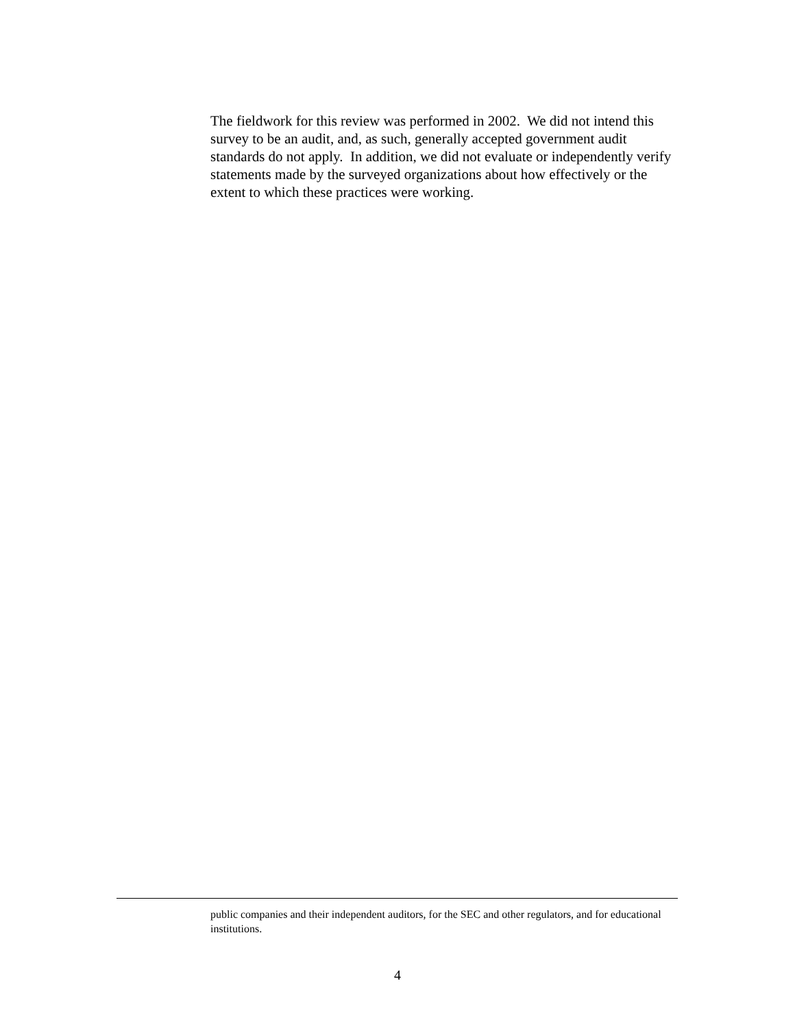The fieldwork for this review was performed in 2002. We did not intend this survey to be an audit, and, as such, generally accepted government audit standards do not apply. In addition, we did not evaluate or independently verify statements made by the surveyed organizations about how effectively or the extent to which these practices were working.
public companies and their independent auditors, for the SEC and other regulators, and for educational institutions.
4